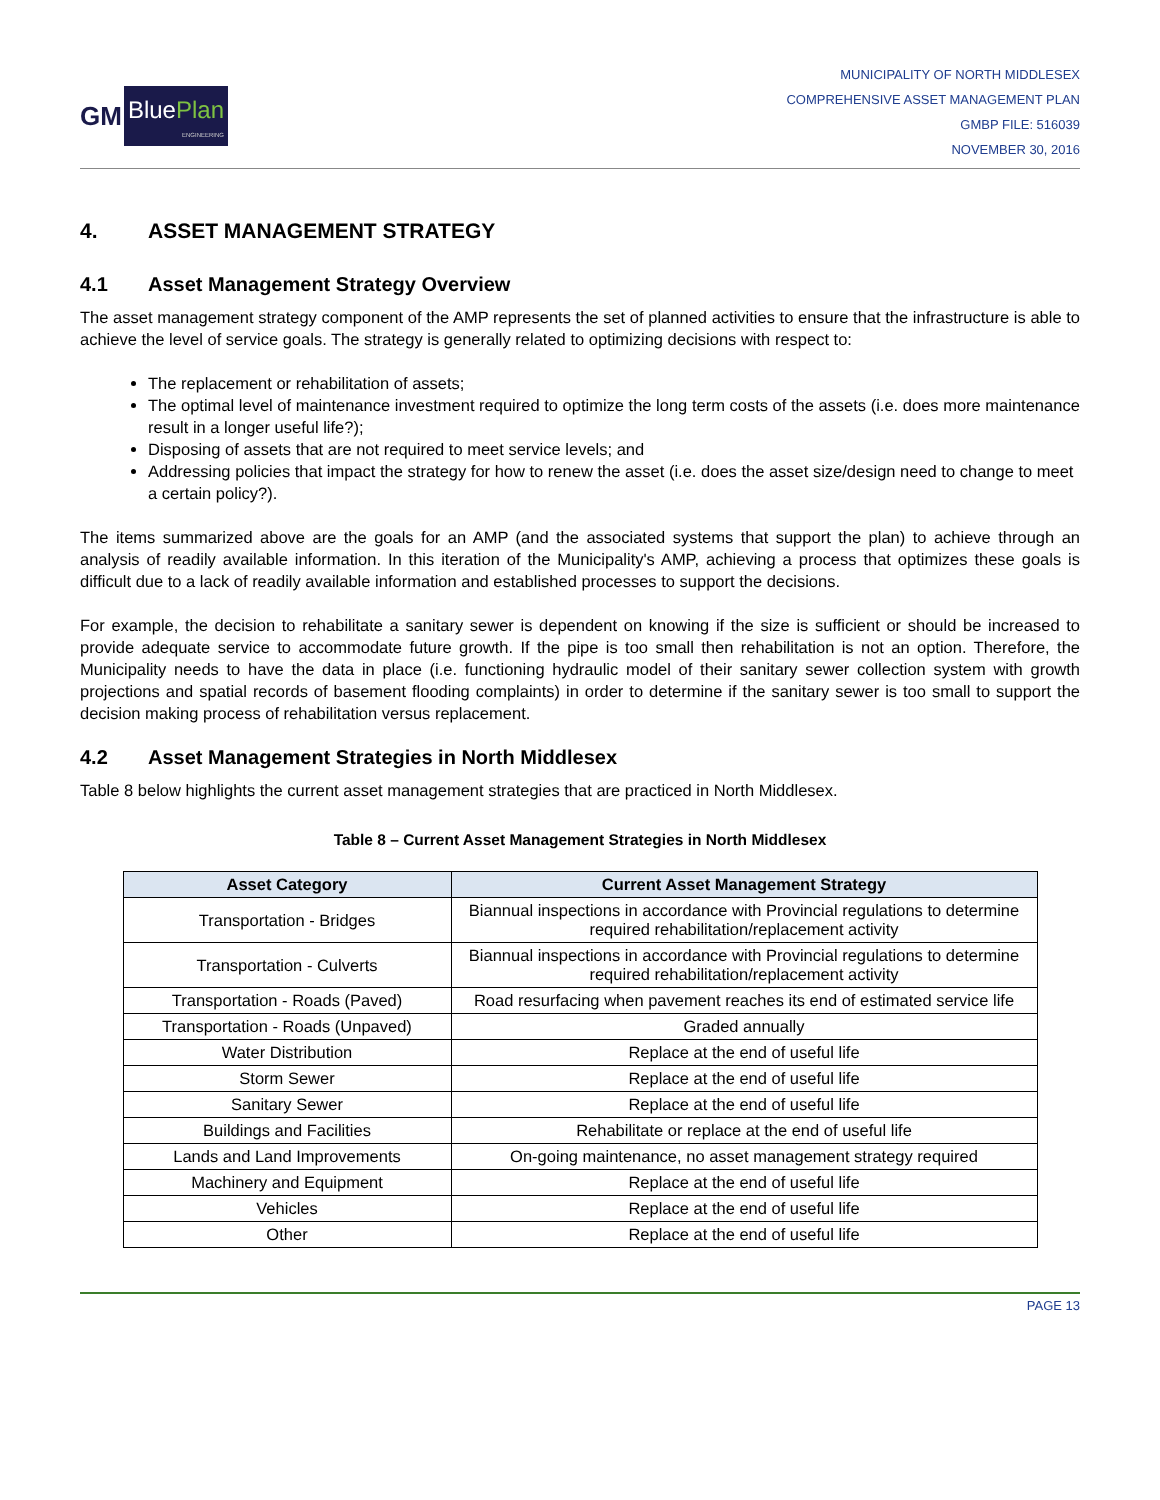GM
BluePlan
ENGINEERING
MUNICIPALITY OF NORTH MIDDLESEX
COMPREHENSIVE ASSET MANAGEMENT PLAN
GMBP FILE: 516039
NOVEMBER 30, 2016
4. ASSET MANAGEMENT STRATEGY
4.1 Asset Management Strategy Overview
The asset management strategy component of the AMP represents the set of planned activities to ensure that the infrastructure is able to achieve the level of service goals. The strategy is generally related to optimizing decisions with respect to:
The replacement or rehabilitation of assets;
The optimal level of maintenance investment required to optimize the long term costs of the assets (i.e. does more maintenance result in a longer useful life?);
Disposing of assets that are not required to meet service levels; and
Addressing policies that impact the strategy for how to renew the asset (i.e. does the asset size/design need to change to meet a certain policy?).
The items summarized above are the goals for an AMP (and the associated systems that support the plan) to achieve through an analysis of readily available information. In this iteration of the Municipality's AMP, achieving a process that optimizes these goals is difficult due to a lack of readily available information and established processes to support the decisions.
For example, the decision to rehabilitate a sanitary sewer is dependent on knowing if the size is sufficient or should be increased to provide adequate service to accommodate future growth. If the pipe is too small then rehabilitation is not an option. Therefore, the Municipality needs to have the data in place (i.e. functioning hydraulic model of their sanitary sewer collection system with growth projections and spatial records of basement flooding complaints) in order to determine if the sanitary sewer is too small to support the decision making process of rehabilitation versus replacement.
4.2 Asset Management Strategies in North Middlesex
Table 8 below highlights the current asset management strategies that are practiced in North Middlesex.
Table 8 – Current Asset Management Strategies in North Middlesex
| Asset Category | Current Asset Management Strategy |
| --- | --- |
| Transportation - Bridges | Biannual inspections in accordance with Provincial regulations to determine required rehabilitation/replacement activity |
| Transportation - Culverts | Biannual inspections in accordance with Provincial regulations to determine required rehabilitation/replacement activity |
| Transportation - Roads (Paved) | Road resurfacing when pavement reaches its end of estimated service life |
| Transportation - Roads (Unpaved) | Graded annually |
| Water Distribution | Replace at the end of useful life |
| Storm Sewer | Replace at the end of useful life |
| Sanitary Sewer | Replace at the end of useful life |
| Buildings and Facilities | Rehabilitate or replace at the end of useful life |
| Lands and Land Improvements | On-going maintenance, no asset management strategy required |
| Machinery and Equipment | Replace at the end of useful life |
| Vehicles | Replace at the end of useful life |
| Other | Replace at the end of useful life |
PAGE 13